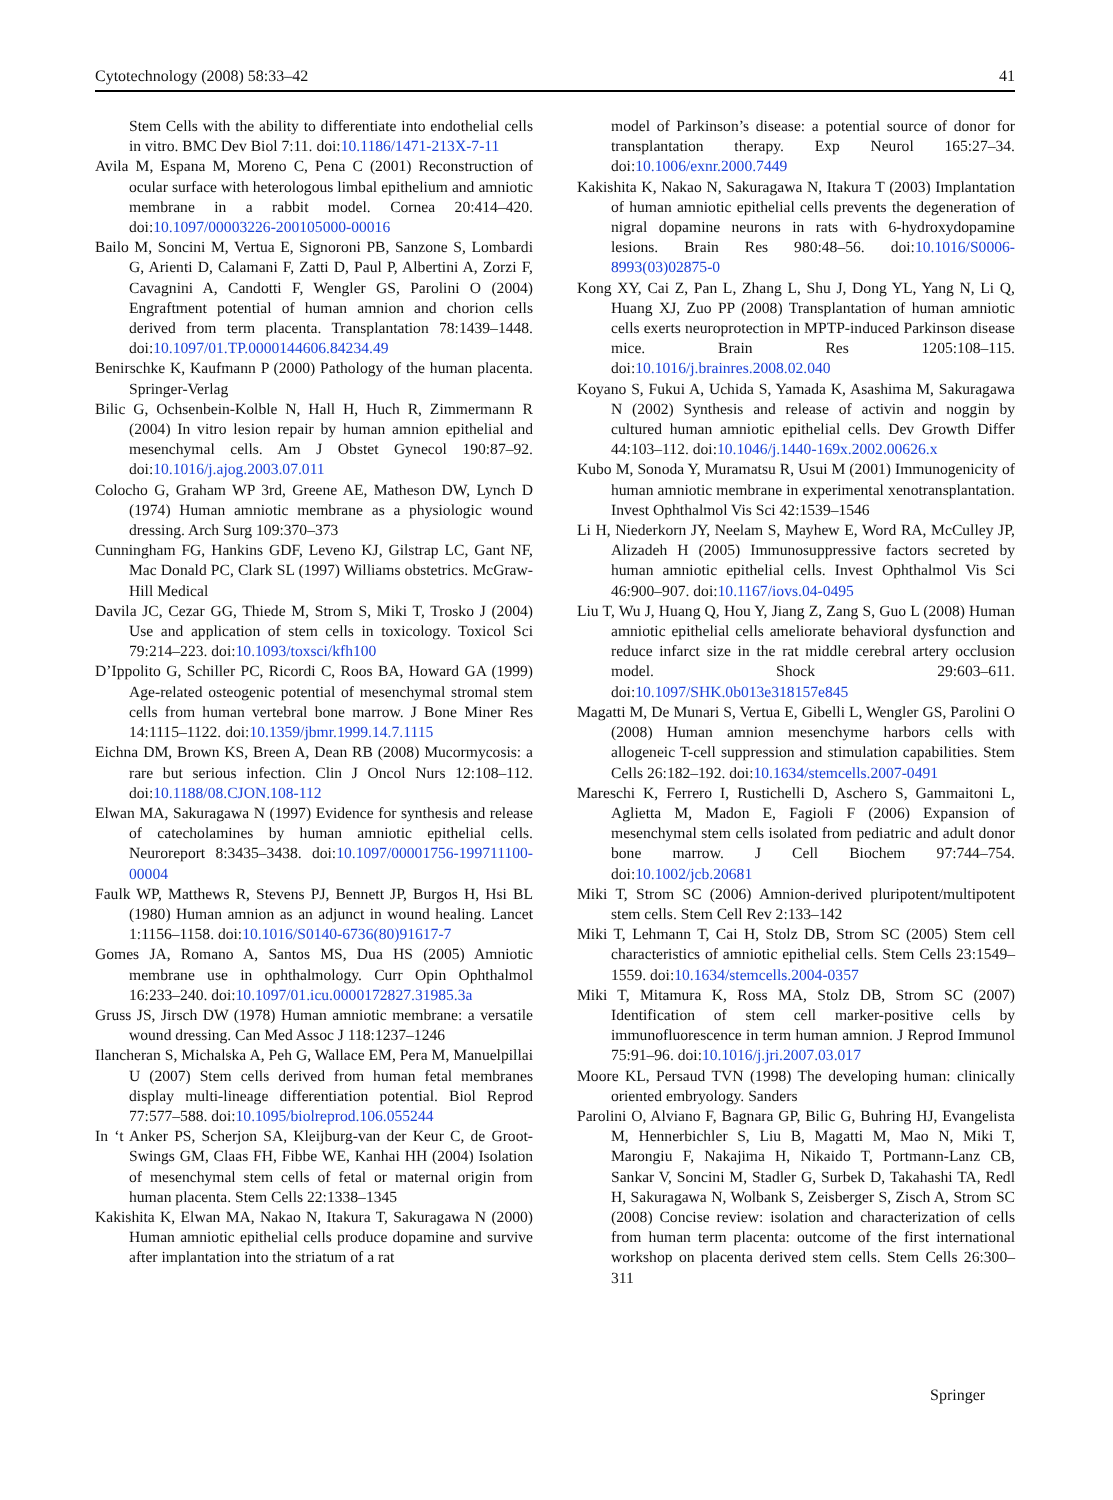Cytotechnology (2008) 58:33–42 41
Stem Cells with the ability to differentiate into endothelial cells in vitro. BMC Dev Biol 7:11. doi:10.1186/1471-213X-7-11
Avila M, Espana M, Moreno C, Pena C (2001) Reconstruction of ocular surface with heterologous limbal epithelium and amniotic membrane in a rabbit model. Cornea 20:414–420. doi:10.1097/00003226-200105000-00016
Bailo M, Soncini M, Vertua E, Signoroni PB, Sanzone S, Lombardi G, Arienti D, Calamani F, Zatti D, Paul P, Albertini A, Zorzi F, Cavagnini A, Candotti F, Wengler GS, Parolini O (2004) Engraftment potential of human amnion and chorion cells derived from term placenta. Transplantation 78:1439–1448. doi:10.1097/01.TP.0000144606.84234.49
Benirschke K, Kaufmann P (2000) Pathology of the human placenta. Springer-Verlag
Bilic G, Ochsenbein-Kolble N, Hall H, Huch R, Zimmermann R (2004) In vitro lesion repair by human amnion epithelial and mesenchymal cells. Am J Obstet Gynecol 190:87–92. doi:10.1016/j.ajog.2003.07.011
Colocho G, Graham WP 3rd, Greene AE, Matheson DW, Lynch D (1974) Human amniotic membrane as a physiologic wound dressing. Arch Surg 109:370–373
Cunningham FG, Hankins GDF, Leveno KJ, Gilstrap LC, Gant NF, Mac Donald PC, Clark SL (1997) Williams obstetrics. McGraw-Hill Medical
Davila JC, Cezar GG, Thiede M, Strom S, Miki T, Trosko J (2004) Use and application of stem cells in toxicology. Toxicol Sci 79:214–223. doi:10.1093/toxsci/kfh100
D’Ippolito G, Schiller PC, Ricordi C, Roos BA, Howard GA (1999) Age-related osteogenic potential of mesenchymal stromal stem cells from human vertebral bone marrow. J Bone Miner Res 14:1115–1122. doi:10.1359/jbmr.1999.14.7.1115
Eichna DM, Brown KS, Breen A, Dean RB (2008) Mucormycosis: a rare but serious infection. Clin J Oncol Nurs 12:108–112. doi:10.1188/08.CJON.108-112
Elwan MA, Sakuragawa N (1997) Evidence for synthesis and release of catecholamines by human amniotic epithelial cells. Neuroreport 8:3435–3438. doi:10.1097/00001756-199711100-00004
Faulk WP, Matthews R, Stevens PJ, Bennett JP, Burgos H, Hsi BL (1980) Human amnion as an adjunct in wound healing. Lancet 1:1156–1158. doi:10.1016/S0140-6736(80)91617-7
Gomes JA, Romano A, Santos MS, Dua HS (2005) Amniotic membrane use in ophthalmology. Curr Opin Ophthalmol 16:233–240. doi:10.1097/01.icu.0000172827.31985.3a
Gruss JS, Jirsch DW (1978) Human amniotic membrane: a versatile wound dressing. Can Med Assoc J 118:1237–1246
Ilancheran S, Michalska A, Peh G, Wallace EM, Pera M, Manuelpillai U (2007) Stem cells derived from human fetal membranes display multi-lineage differentiation potential. Biol Reprod 77:577–588. doi:10.1095/biolreprod.106.055244
In ‘t Anker PS, Scherjon SA, Kleijburg-van der Keur C, de Groot-Swings GM, Claas FH, Fibbe WE, Kanhai HH (2004) Isolation of mesenchymal stem cells of fetal or maternal origin from human placenta. Stem Cells 22:1338–1345
Kakishita K, Elwan MA, Nakao N, Itakura T, Sakuragawa N (2000) Human amniotic epithelial cells produce dopamine and survive after implantation into the striatum of a rat
model of Parkinson’s disease: a potential source of donor for transplantation therapy. Exp Neurol 165:27–34. doi:10.1006/exnr.2000.7449
Kakishita K, Nakao N, Sakuragawa N, Itakura T (2003) Implantation of human amniotic epithelial cells prevents the degeneration of nigral dopamine neurons in rats with 6-hydroxydopamine lesions. Brain Res 980:48–56. doi:10.1016/S0006-8993(03)02875-0
Kong XY, Cai Z, Pan L, Zhang L, Shu J, Dong YL, Yang N, Li Q, Huang XJ, Zuo PP (2008) Transplantation of human amniotic cells exerts neuroprotection in MPTP-induced Parkinson disease mice. Brain Res 1205:108–115. doi:10.1016/j.brainres.2008.02.040
Koyano S, Fukui A, Uchida S, Yamada K, Asashima M, Sakuragawa N (2002) Synthesis and release of activin and noggin by cultured human amniotic epithelial cells. Dev Growth Differ 44:103–112. doi:10.1046/j.1440-169x.2002.00626.x
Kubo M, Sonoda Y, Muramatsu R, Usui M (2001) Immunogenicity of human amniotic membrane in experimental xenotransplantation. Invest Ophthalmol Vis Sci 42:1539–1546
Li H, Niederkorn JY, Neelam S, Mayhew E, Word RA, McCulley JP, Alizadeh H (2005) Immunosuppressive factors secreted by human amniotic epithelial cells. Invest Ophthalmol Vis Sci 46:900–907. doi:10.1167/iovs.04-0495
Liu T, Wu J, Huang Q, Hou Y, Jiang Z, Zang S, Guo L (2008) Human amniotic epithelial cells ameliorate behavioral dysfunction and reduce infarct size in the rat middle cerebral artery occlusion model. Shock 29:603–611. doi:10.1097/SHK.0b013e318157e845
Magatti M, De Munari S, Vertua E, Gibelli L, Wengler GS, Parolini O (2008) Human amnion mesenchyme harbors cells with allogeneic T-cell suppression and stimulation capabilities. Stem Cells 26:182–192. doi:10.1634/stemcells.2007-0491
Mareschi K, Ferrero I, Rustichelli D, Aschero S, Gammaitoni L, Aglietta M, Madon E, Fagioli F (2006) Expansion of mesenchymal stem cells isolated from pediatric and adult donor bone marrow. J Cell Biochem 97:744–754. doi:10.1002/jcb.20681
Miki T, Strom SC (2006) Amnion-derived pluripotent/multipotent stem cells. Stem Cell Rev 2:133–142
Miki T, Lehmann T, Cai H, Stolz DB, Strom SC (2005) Stem cell characteristics of amniotic epithelial cells. Stem Cells 23:1549–1559. doi:10.1634/stemcells.2004-0357
Miki T, Mitamura K, Ross MA, Stolz DB, Strom SC (2007) Identification of stem cell marker-positive cells by immunofluorescence in term human amnion. J Reprod Immunol 75:91–96. doi:10.1016/j.jri.2007.03.017
Moore KL, Persaud TVN (1998) The developing human: clinically oriented embryology. Sanders
Parolini O, Alviano F, Bagnara GP, Bilic G, Buhring HJ, Evangelista M, Hennerbichler S, Liu B, Magatti M, Mao N, Miki T, Marongiu F, Nakajima H, Nikaido T, Portmann-Lanz CB, Sankar V, Soncini M, Stadler G, Surbek D, Takahashi TA, Redl H, Sakuragawa N, Wolbank S, Zeisberger S, Zisch A, Strom SC (2008) Concise review: isolation and characterization of cells from human term placenta: outcome of the first international workshop on placenta derived stem cells. Stem Cells 26:300–311
Springer